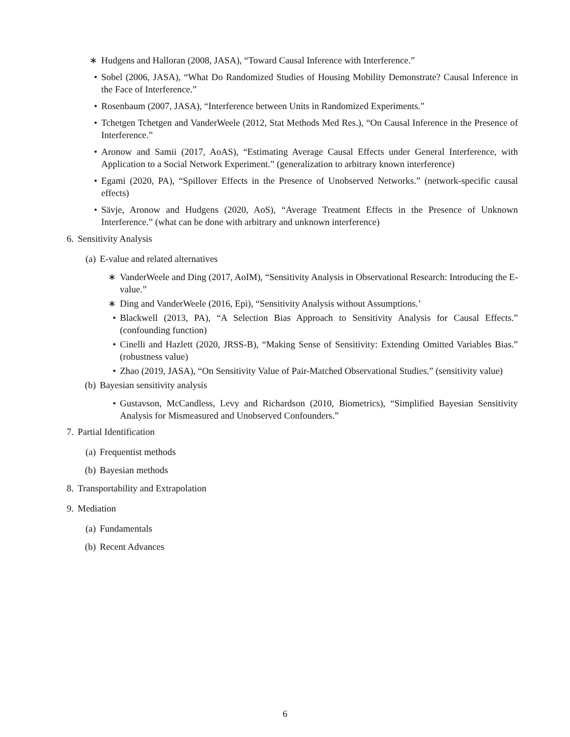∗ Hudgens and Halloran (2008, JASA), “Toward Causal Inference with Interference.”
• Sobel (2006, JASA), “What Do Randomized Studies of Housing Mobility Demonstrate? Causal Inference in the Face of Interference.”
• Rosenbaum (2007, JASA), “Interference between Units in Randomized Experiments.”
• Tchetgen Tchetgen and VanderWeele (2012, Stat Methods Med Res.), “On Causal Inference in the Presence of Interference.”
• Aronow and Samii (2017, AoAS), “Estimating Average Causal Effects under General Interference, with Application to a Social Network Experiment.” (generalization to arbitrary known interference)
• Egami (2020, PA), “Spillover Effects in the Presence of Unobserved Networks.” (network-specific causal effects)
• Sävje, Aronow and Hudgens (2020, AoS), “Average Treatment Effects in the Presence of Unknown Interference.” (what can be done with arbitrary and unknown interference)
6. Sensitivity Analysis
(a) E-value and related alternatives
∗ VanderWeele and Ding (2017, AoIM), “Sensitivity Analysis in Observational Research: Introducing the E-value.”
∗ Ding and VanderWeele (2016, Epi), “Sensitivity Analysis without Assumptions.’
• Blackwell (2013, PA), “A Selection Bias Approach to Sensitivity Analysis for Causal Effects.” (confounding function)
• Cinelli and Hazlett (2020, JRSS-B), “Making Sense of Sensitivity: Extending Omitted Variables Bias.” (robustness value)
• Zhao (2019, JASA), “On Sensitivity Value of Pair-Matched Observational Studies.” (sensitivity value)
(b) Bayesian sensitivity analysis
• Gustavson, McCandless, Levy and Richardson (2010, Biometrics), “Simplified Bayesian Sensitivity Analysis for Mismeasured and Unobserved Confounders.”
7. Partial Identification
(a) Frequentist methods
(b) Bayesian methods
8. Transportability and Extrapolation
9. Mediation
(a) Fundamentals
(b) Recent Advances
6